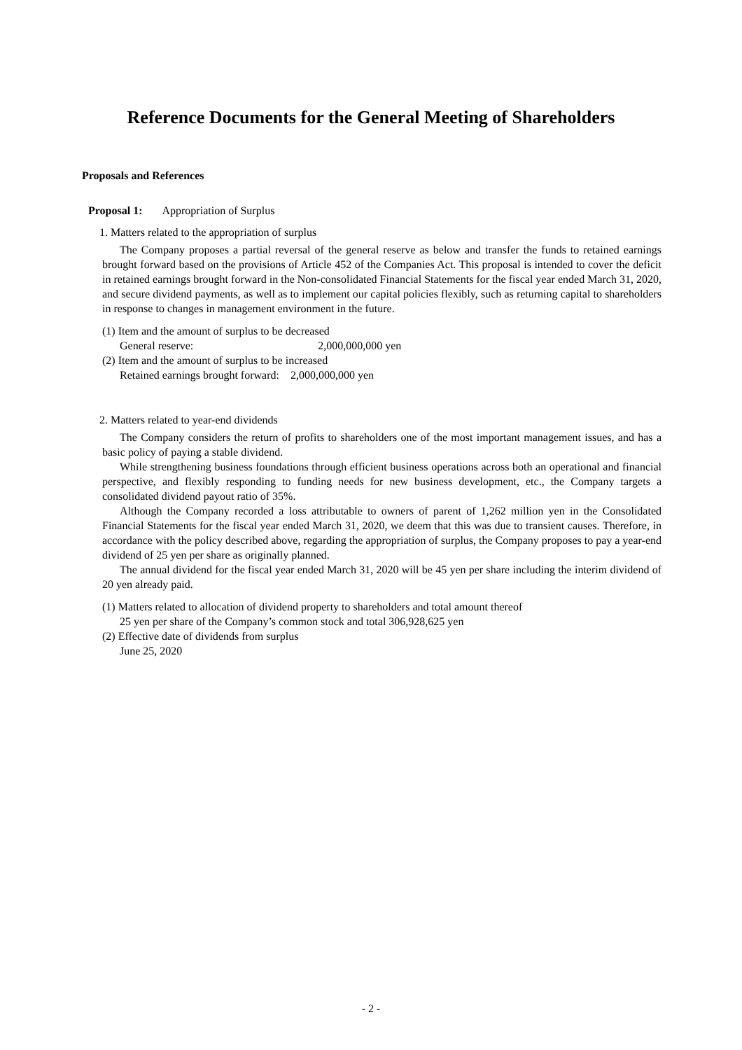Reference Documents for the General Meeting of Shareholders
Proposals and References
Proposal 1: Appropriation of Surplus
1. Matters related to the appropriation of surplus
The Company proposes a partial reversal of the general reserve as below and transfer the funds to retained earnings brought forward based on the provisions of Article 452 of the Companies Act. This proposal is intended to cover the deficit in retained earnings brought forward in the Non-consolidated Financial Statements for the fiscal year ended March 31, 2020, and secure dividend payments, as well as to implement our capital policies flexibly, such as returning capital to shareholders in response to changes in management environment in the future.
(1) Item and the amount of surplus to be decreased
General reserve: 2,000,000,000 yen
(2) Item and the amount of surplus to be increased
Retained earnings brought forward: 2,000,000,000 yen
2. Matters related to year-end dividends
The Company considers the return of profits to shareholders one of the most important management issues, and has a basic policy of paying a stable dividend.
While strengthening business foundations through efficient business operations across both an operational and financial perspective, and flexibly responding to funding needs for new business development, etc., the Company targets a consolidated dividend payout ratio of 35%.
Although the Company recorded a loss attributable to owners of parent of 1,262 million yen in the Consolidated Financial Statements for the fiscal year ended March 31, 2020, we deem that this was due to transient causes. Therefore, in accordance with the policy described above, regarding the appropriation of surplus, the Company proposes to pay a year-end dividend of 25 yen per share as originally planned.
The annual dividend for the fiscal year ended March 31, 2020 will be 45 yen per share including the interim dividend of 20 yen already paid.
(1) Matters related to allocation of dividend property to shareholders and total amount thereof
25 yen per share of the Company’s common stock and total 306,928,625 yen
(2) Effective date of dividends from surplus
June 25, 2020
- 2 -